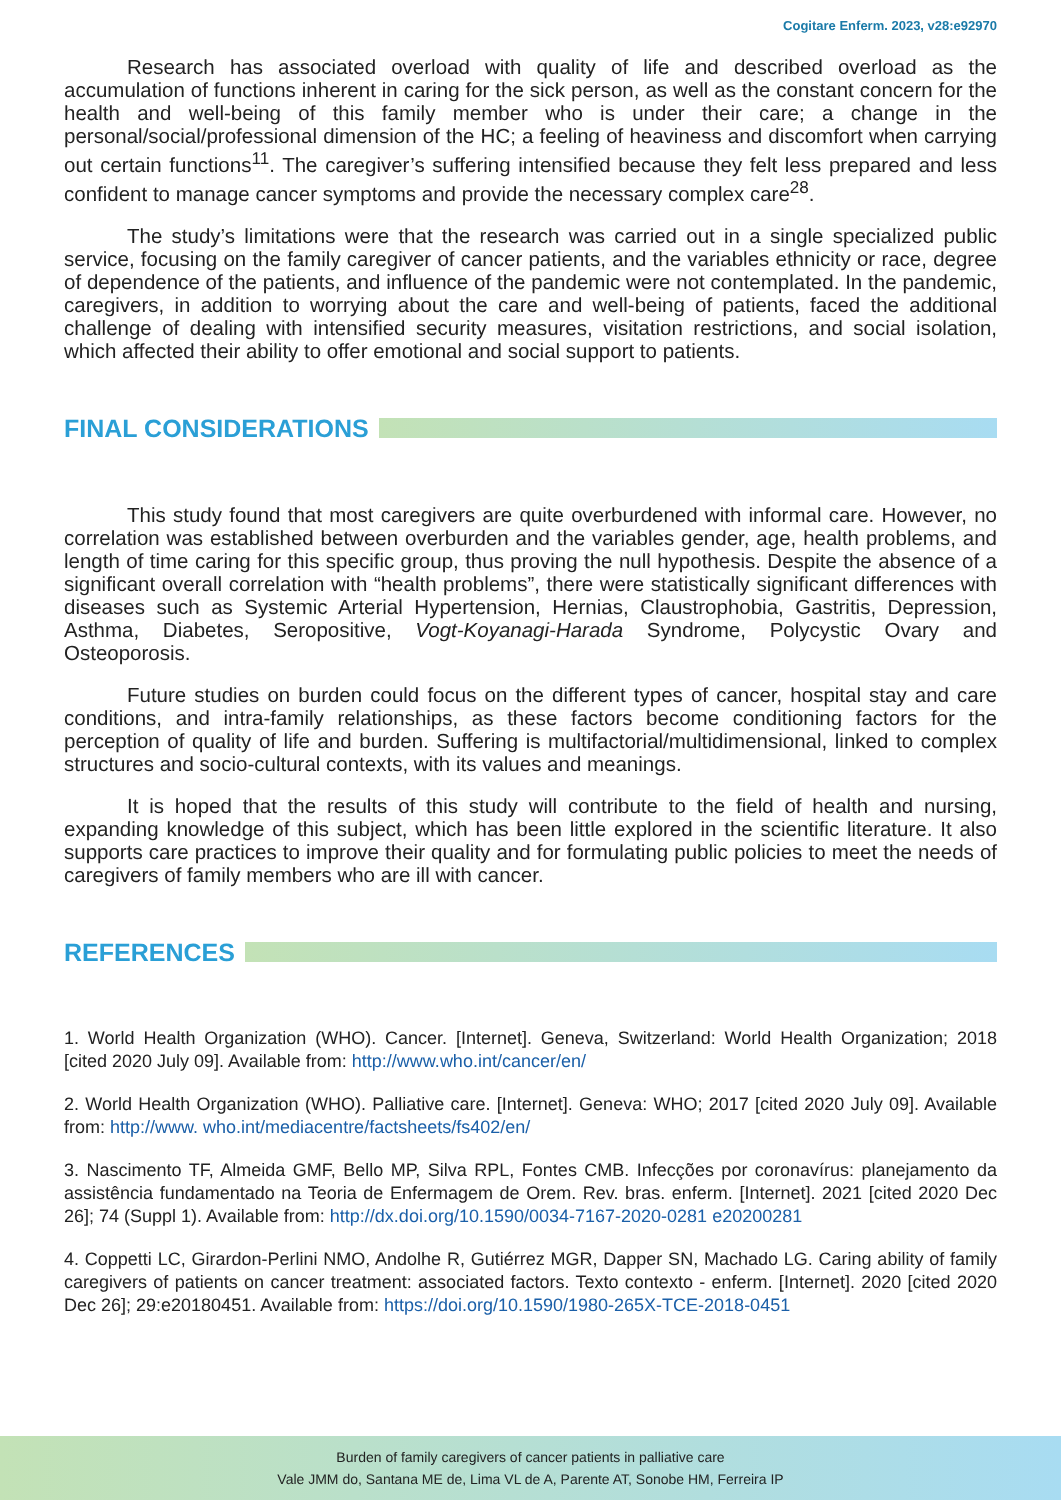Cogitare Enferm. 2023, v28:e92970
Research has associated overload with quality of life and described overload as the accumulation of functions inherent in caring for the sick person, as well as the constant concern for the health and well-being of this family member who is under their care; a change in the personal/social/professional dimension of the HC; a feeling of heaviness and discomfort when carrying out certain functions<sup>11</sup>. The caregiver’s suffering intensified because they felt less prepared and less confident to manage cancer symptoms and provide the necessary complex care<sup>28</sup>.
The study’s limitations were that the research was carried out in a single specialized public service, focusing on the family caregiver of cancer patients, and the variables ethnicity or race, degree of dependence of the patients, and influence of the pandemic were not contemplated. In the pandemic, caregivers, in addition to worrying about the care and well-being of patients, faced the additional challenge of dealing with intensified security measures, visitation restrictions, and social isolation, which affected their ability to offer emotional and social support to patients.
FINAL CONSIDERATIONS
This study found that most caregivers are quite overburdened with informal care. However, no correlation was established between overburden and the variables gender, age, health problems, and length of time caring for this specific group, thus proving the null hypothesis. Despite the absence of a significant overall correlation with “health problems”, there were statistically significant differences with diseases such as Systemic Arterial Hypertension, Hernias, Claustrophobia, Gastritis, Depression, Asthma, Diabetes, Seropositive, Vogt-Koyanagi-Harada Syndrome, Polycystic Ovary and Osteoporosis.
Future studies on burden could focus on the different types of cancer, hospital stay and care conditions, and intra-family relationships, as these factors become conditioning factors for the perception of quality of life and burden. Suffering is multifactorial/multidimensional, linked to complex structures and socio-cultural contexts, with its values and meanings.
It is hoped that the results of this study will contribute to the field of health and nursing, expanding knowledge of this subject, which has been little explored in the scientific literature. It also supports care practices to improve their quality and for formulating public policies to meet the needs of caregivers of family members who are ill with cancer.
REFERENCES
1. World Health Organization (WHO). Cancer. [Internet]. Geneva, Switzerland: World Health Organization; 2018 [cited 2020 July 09]. Available from: http://www.who.int/cancer/en/
2. World Health Organization (WHO). Palliative care. [Internet]. Geneva: WHO; 2017 [cited 2020 July 09]. Available from: http://www. who.int/mediacentre/factsheets/fs402/en/
3. Nascimento TF, Almeida GMF, Bello MP, Silva RPL, Fontes CMB. Infecções por coronavírus: planejamento da assistência fundamentado na Teoria de Enfermagem de Orem. Rev. bras. enferm. [Internet]. 2021 [cited 2020 Dec 26]; 74 (Suppl 1). Available from: http://dx.doi.org/10.1590/0034-7167-2020-0281 e20200281
4. Coppetti LC, Girardon-Perlini NMO, Andolhe R, Gutiérrez MGR, Dapper SN, Machado LG. Caring ability of family caregivers of patients on cancer treatment: associated factors. Texto contexto - enferm. [Internet]. 2020 [cited 2020 Dec 26]; 29:e20180451. Available from: https://doi.org/10.1590/1980-265X-TCE-2018-0451
Burden of family caregivers of cancer patients in palliative care
Vale JMM do, Santana ME de, Lima VL de A, Parente AT, Sonobe HM, Ferreira IP